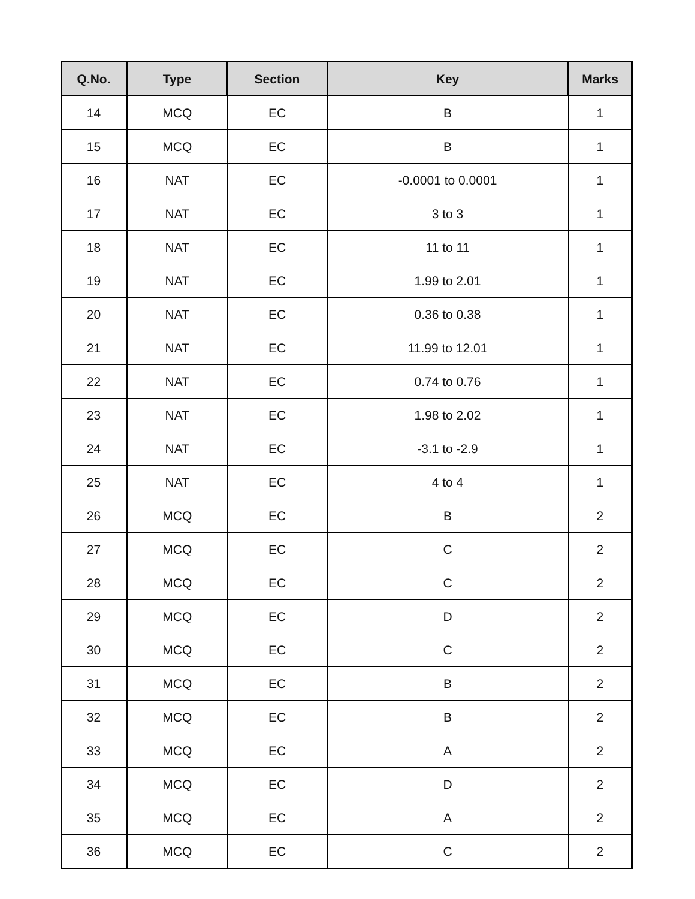| Q.No. | Type | Section | Key | Marks |
| --- | --- | --- | --- | --- |
| 14 | MCQ | EC | B | 1 |
| 15 | MCQ | EC | B | 1 |
| 16 | NAT | EC | -0.0001 to 0.0001 | 1 |
| 17 | NAT | EC | 3 to 3 | 1 |
| 18 | NAT | EC | 11 to 11 | 1 |
| 19 | NAT | EC | 1.99 to 2.01 | 1 |
| 20 | NAT | EC | 0.36 to 0.38 | 1 |
| 21 | NAT | EC | 11.99 to 12.01 | 1 |
| 22 | NAT | EC | 0.74 to 0.76 | 1 |
| 23 | NAT | EC | 1.98 to 2.02 | 1 |
| 24 | NAT | EC | -3.1 to -2.9 | 1 |
| 25 | NAT | EC | 4 to 4 | 1 |
| 26 | MCQ | EC | B | 2 |
| 27 | MCQ | EC | C | 2 |
| 28 | MCQ | EC | C | 2 |
| 29 | MCQ | EC | D | 2 |
| 30 | MCQ | EC | C | 2 |
| 31 | MCQ | EC | B | 2 |
| 32 | MCQ | EC | B | 2 |
| 33 | MCQ | EC | A | 2 |
| 34 | MCQ | EC | D | 2 |
| 35 | MCQ | EC | A | 2 |
| 36 | MCQ | EC | C | 2 |